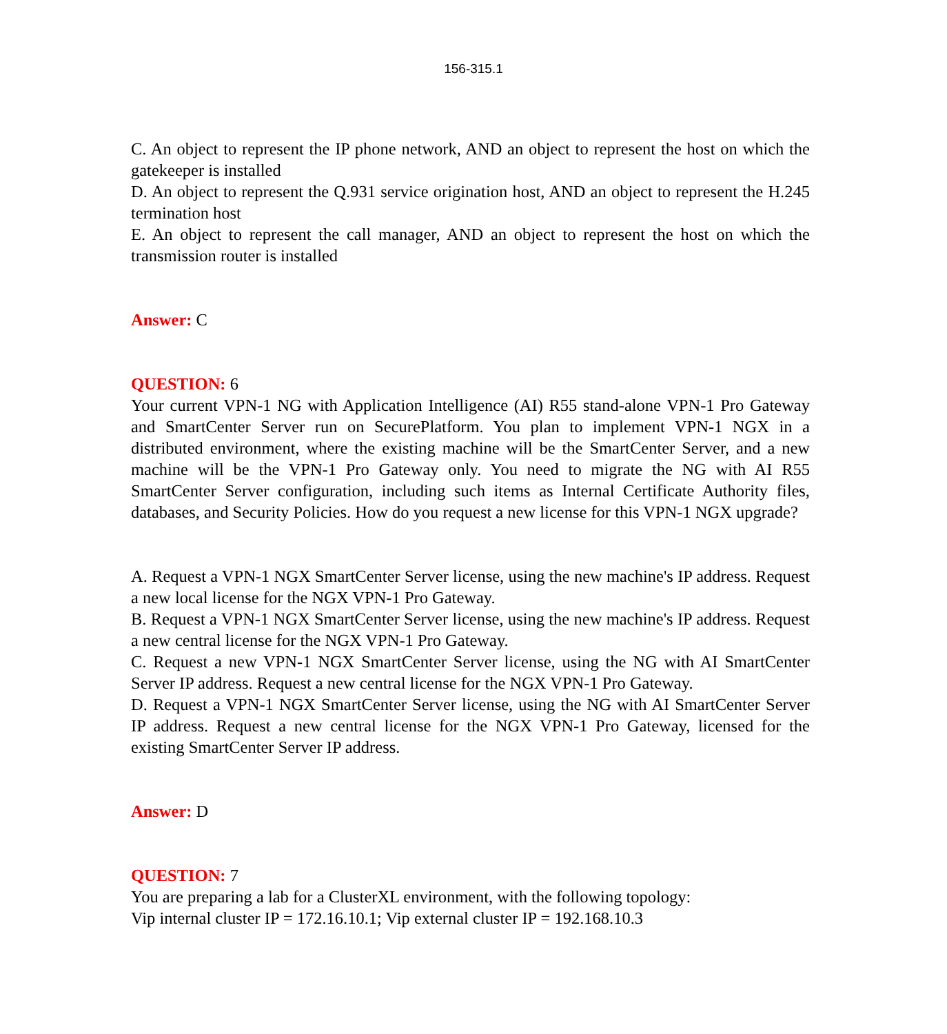156-315.1
C. An object to represent the IP phone network, AND an object to represent the host on which the gatekeeper is installed
D. An object to represent the Q.931 service origination host, AND an object to represent the H.245 termination host
E. An object to represent the call manager, AND an object to represent the host on which the transmission router is installed
Answer: C
QUESTION: 6
Your current VPN-1 NG with Application Intelligence (AI) R55 stand-alone VPN-1 Pro Gateway and SmartCenter Server run on SecurePlatform. You plan to implement VPN-1 NGX in a distributed environment, where the existing machine will be the SmartCenter Server, and a new machine will be the VPN-1 Pro Gateway only. You need to migrate the NG with AI R55 SmartCenter Server configuration, including such items as Internal Certificate Authority files, databases, and Security Policies. How do you request a new license for this VPN-1 NGX upgrade?
A. Request a VPN-1 NGX SmartCenter Server license, using the new machine's IP address. Request a new local license for the NGX VPN-1 Pro Gateway.
B. Request a VPN-1 NGX SmartCenter Server license, using the new machine's IP address. Request a new central license for the NGX VPN-1 Pro Gateway.
C. Request a new VPN-1 NGX SmartCenter Server license, using the NG with AI SmartCenter Server IP address. Request a new central license for the NGX VPN-1 Pro Gateway.
D. Request a VPN-1 NGX SmartCenter Server license, using the NG with AI SmartCenter Server IP address. Request a new central license for the NGX VPN-1 Pro Gateway, licensed for the existing SmartCenter Server IP address.
Answer: D
QUESTION: 7
You are preparing a lab for a ClusterXL environment, with the following topology:
Vip internal cluster IP = 172.16.10.1; Vip external cluster IP = 192.168.10.3